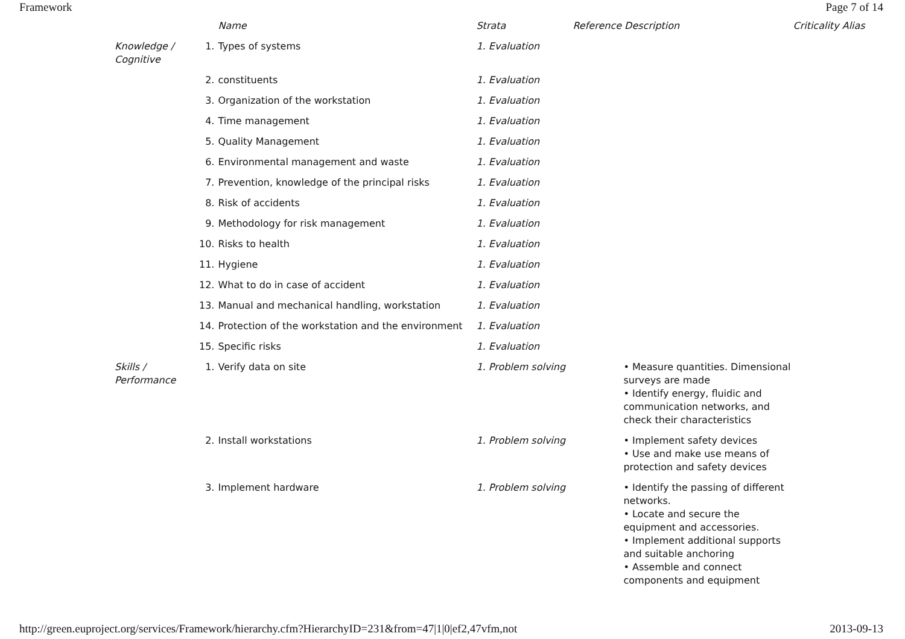Framework Page 7 of 14
| | | Name | Strata | Reference Description | Criticality Alias |
| --- | --- | --- | --- | --- | --- |
| Knowledge / Cognitive | 1. | Types of systems | 1. Evaluation | | |
| | 2. | constituents | 1. Evaluation | | |
| | 3. | Organization of the workstation | 1. Evaluation | | |
| | 4. | Time management | 1. Evaluation | | |
| | 5. | Quality Management | 1. Evaluation | | |
| | 6. | Environmental management and waste | 1. Evaluation | | |
| | 7. | Prevention, knowledge of the principal risks | 1. Evaluation | | |
| | 8. | Risk of accidents | 1. Evaluation | | |
| | 9. | Methodology for risk management | 1. Evaluation | | |
| | 10. | Risks to health | 1. Evaluation | | |
| | 11. | Hygiene | 1. Evaluation | | |
| | 12. | What to do in case of accident | 1. Evaluation | | |
| | 13. | Manual and mechanical handling, workstation | 1. Evaluation | | |
| | 14. | Protection of the workstation and the environment | 1. Evaluation | | |
| | 15. | Specific risks | 1. Evaluation | | |
| Skills / Performance | 1. | Verify data on site | 1. Problem solving | • Measure quantities. Dimensional surveys are made • Identify energy, fluidic and communication networks, and check their characteristics | |
| | 2. | Install workstations | 1. Problem solving | • Implement safety devices • Use and make use means of protection and safety devices | |
| | 3. | Implement hardware | 1. Problem solving | • Identify the passing of different networks. • Locate and secure the equipment and accessories. • Implement additional supports and suitable anchoring • Assemble and connect components and equipment | |
http://green.euproject.org/services/Framework/hierarchy.cfm?HierarchyID=231&from=47|1|0|ef2,47vfm,not 2013-09-13